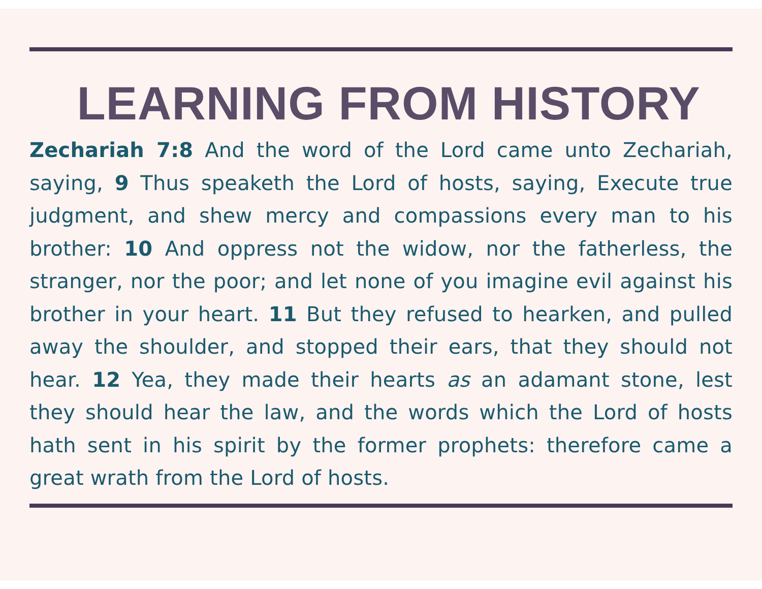LEARNING FROM HISTORY
Zechariah 7:8 And the word of the Lord came unto Zechariah, saying, 9 Thus speaketh the Lord of hosts, saying, Execute true judgment, and shew mercy and compassions every man to his brother: 10 And oppress not the widow, nor the fatherless, the stranger, nor the poor; and let none of you imagine evil against his brother in your heart. 11 But they refused to hearken, and pulled away the shoulder, and stopped their ears, that they should not hear. 12 Yea, they made their hearts as an adamant stone, lest they should hear the law, and the words which the Lord of hosts hath sent in his spirit by the former prophets: therefore came a great wrath from the Lord of hosts.